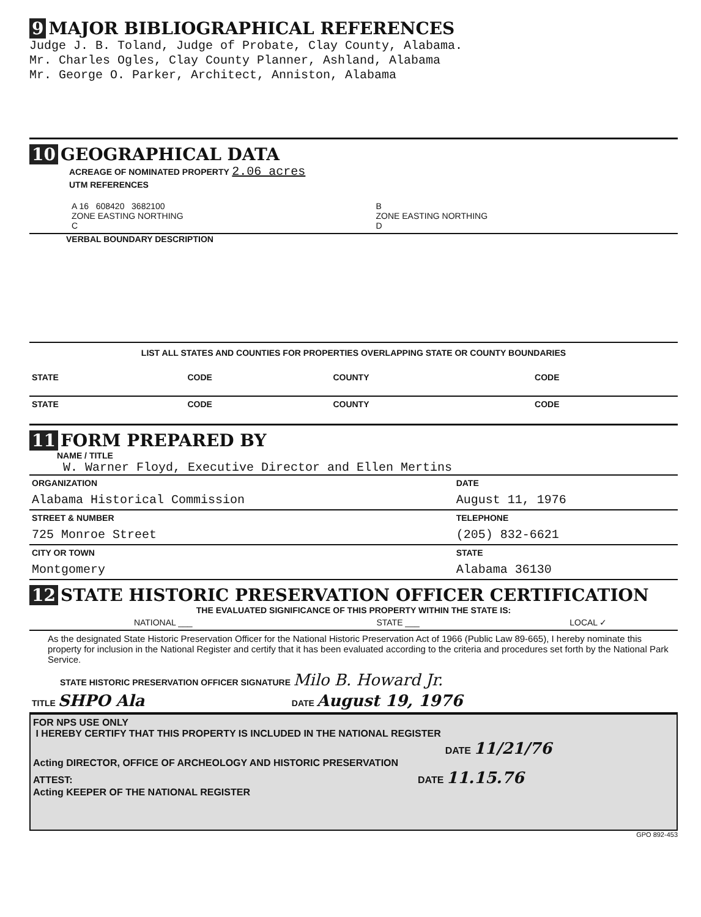9 MAJOR BIBLIOGRAPHICAL REFERENCES
Judge J. B. Toland, Judge of Probate, Clay County, Alabama.
Mr. Charles Ogles, Clay County Planner, Ashland, Alabama
Mr. George O. Parker, Architect, Anniston, Alabama
10 GEOGRAPHICAL DATA
ACREAGE OF NOMINATED PROPERTY 2.06 acres
UTM REFERENCES
| A 16 608420 3682100 ZONE EASTING NORTHING C | B ZONE EASTING NORTHING D |
VERBAL BOUNDARY DESCRIPTION
LIST ALL STATES AND COUNTIES FOR PROPERTIES OVERLAPPING STATE OR COUNTY BOUNDARIES
| STATE | CODE | COUNTY | CODE |
| --- | --- | --- | --- |
| STATE | CODE | COUNTY | CODE |
11 FORM PREPARED BY
NAME / TITLE
W. Warner Floyd, Executive Director and Ellen Mertins
| ORGANIZATION | DATE |
| Alabama Historical Commission | August 11, 1976 |
| STREET & NUMBER | TELEPHONE |
| 725 Monroe Street | (205) 832-6621 |
| CITY OR TOWN | STATE |
| Montgomery | Alabama 36130 |
12 STATE HISTORIC PRESERVATION OFFICER CERTIFICATION
THE EVALUATED SIGNIFICANCE OF THIS PROPERTY WITHIN THE STATE IS:
| NATIONAL ___ | STATE ___ | LOCAL ✓ |
As the designated State Historic Preservation Officer for the National Historic Preservation Act of 1966 (Public Law 89-665), I hereby nominate this property for inclusion in the National Register and certify that it has been evaluated according to the criteria and procedures set forth by the National Park Service.
STATE HISTORIC PRESERVATION OFFICER SIGNATURE Milo B. Howard Jr.
| TITLE SHPO Ala | DATE August 19, 1976 |
FOR NPS USE ONLY
I HEREBY CERTIFY THAT THIS PROPERTY IS INCLUDED IN THE NATIONAL REGISTER
DATE 11/21/76
Acting DIRECTOR, OFFICE OF ARCHEOLOGY AND HISTORIC PRESERVATION
ATTEST: DATE 11.15.76
Acting KEEPER OF THE NATIONAL REGISTER
GPO 892-453